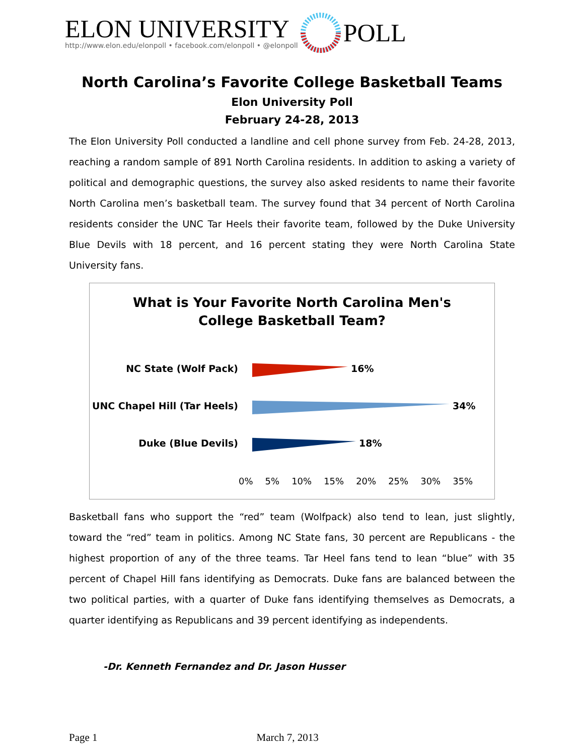ELON UNIVERSITY
http://www.elon.edu/elonpoll • facebook.com/elonpoll • @elonpoll
POLL
North Carolina’s Favorite College Basketball Teams
Elon University Poll
February 24-28, 2013
The Elon University Poll conducted a landline and cell phone survey from Feb. 24-28, 2013, reaching a random sample of 891 North Carolina residents. In addition to asking a variety of political and demographic questions, the survey also asked residents to name their favorite North Carolina men’s basketball team. The survey found that 34 percent of North Carolina residents consider the UNC Tar Heels their favorite team, followed by the Duke University Blue Devils with 18 percent, and 16 percent stating they were North Carolina State University fans.
What is Your Favorite North Carolina Men's
College Basketball Team?
NC State (Wolf Pack) 16%
UNC Chapel Hill (Tar Heels)
34%
Duke (Blue Devils) 18%
0% 5% 10% 15% 20% 25% 30% 35%
Basketball fans who support the “red” team (Wolfpack) also tend to lean, just slightly, toward the “red” team in politics. Among NC State fans, 30 percent are Republicans - the highest proportion of any of the three teams. Tar Heel fans tend to lean “blue” with 35 percent of Chapel Hill fans identifying as Democrats. Duke fans are balanced between the two political parties, with a quarter of Duke fans identifying themselves as Democrats, a quarter identifying as Republicans and 39 percent identifying as independents.
-Dr. Kenneth Fernandez and Dr. Jason Husser
Page 1 March 7, 2013